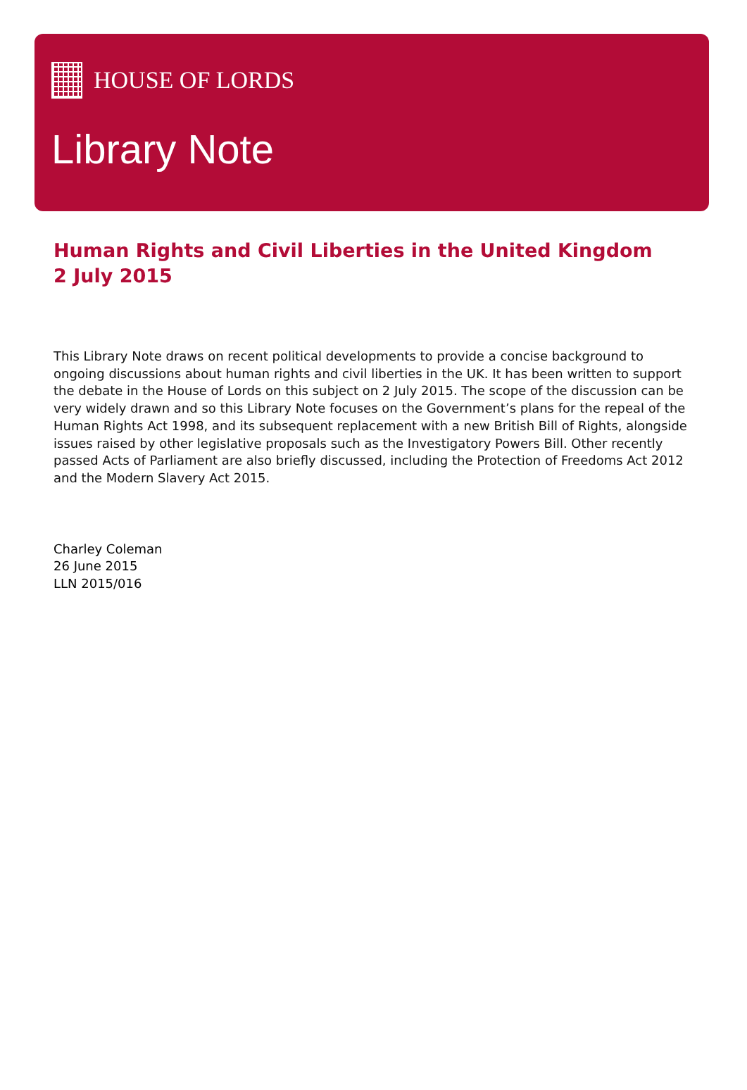HOUSE OF LORDS
Library Note
Human Rights and Civil Liberties in the United Kingdom
2 July 2015
This Library Note draws on recent political developments to provide a concise background to ongoing discussions about human rights and civil liberties in the UK. It has been written to support the debate in the House of Lords on this subject on 2 July 2015. The scope of the discussion can be very widely drawn and so this Library Note focuses on the Government’s plans for the repeal of the Human Rights Act 1998, and its subsequent replacement with a new British Bill of Rights, alongside issues raised by other legislative proposals such as the Investigatory Powers Bill. Other recently passed Acts of Parliament are also briefly discussed, including the Protection of Freedoms Act 2012 and the Modern Slavery Act 2015.
Charley Coleman
26 June 2015
LLN 2015/016